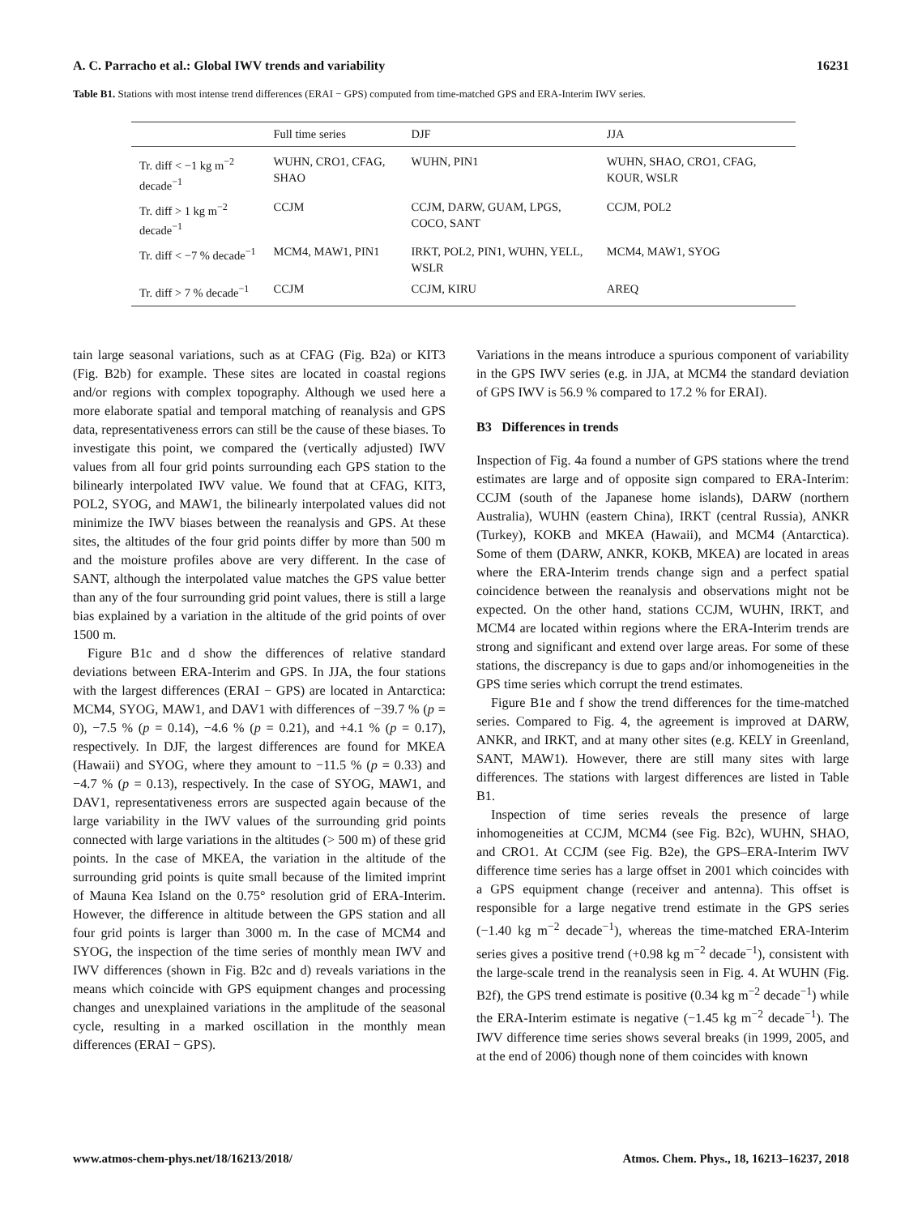A. C. Parracho et al.: Global IWV trends and variability 16231
Table B1. Stations with most intense trend differences (ERAI − GPS) computed from time-matched GPS and ERA-Interim IWV series.
| | Full time series | DJF | JJA |
| --- | --- | --- | --- |
| Tr. diff < −1 kg m<sup>−2</sup> decade<sup>−1</sup> | WUHN, CRO1, CFAG, SHAO | WUHN, PIN1 | WUHN, SHAO, CRO1, CFAG, KOUR, WSLR |
| Tr. diff > 1 kg m<sup>−2</sup> decade<sup>−1</sup> | CCJM | CCJM, DARW, GUAM, LPGS, COCO, SANT | CCJM, POL2 |
| Tr. diff < −7 % decade<sup>−1</sup> | MCM4, MAW1, PIN1 | IRKT, POL2, PIN1, WUHN, YELL, WSLR | MCM4, MAW1, SYOG |
| Tr. diff > 7 % decade<sup>−1</sup> | CCJM | CCJM, KIRU | AREQ |
tain large seasonal variations, such as at CFAG (Fig. B2a) or KIT3 (Fig. B2b) for example. These sites are located in coastal regions and/or regions with complex topography. Although we used here a more elaborate spatial and temporal matching of reanalysis and GPS data, representativeness errors can still be the cause of these biases. To investigate this point, we compared the (vertically adjusted) IWV values from all four grid points surrounding each GPS station to the bilinearly interpolated IWV value. We found that at CFAG, KIT3, POL2, SYOG, and MAW1, the bilinearly interpolated values did not minimize the IWV biases between the reanalysis and GPS. At these sites, the altitudes of the four grid points differ by more than 500 m and the moisture profiles above are very different. In the case of SANT, although the interpolated value matches the GPS value better than any of the four surrounding grid point values, there is still a large bias explained by a variation in the altitude of the grid points of over 1500 m.
Figure B1c and d show the differences of relative standard deviations between ERA-Interim and GPS. In JJA, the four stations with the largest differences (ERAI − GPS) are located in Antarctica: MCM4, SYOG, MAW1, and DAV1 with differences of −39.7 % (p = 0), −7.5 % (p = 0.14), −4.6 % (p = 0.21), and +4.1 % (p = 0.17), respectively. In DJF, the largest differences are found for MKEA (Hawaii) and SYOG, where they amount to −11.5 % (p = 0.33) and −4.7 % (p = 0.13), respectively. In the case of SYOG, MAW1, and DAV1, representativeness errors are suspected again because of the large variability in the IWV values of the surrounding grid points connected with large variations in the altitudes (> 500 m) of these grid points. In the case of MKEA, the variation in the altitude of the surrounding grid points is quite small because of the limited imprint of Mauna Kea Island on the 0.75° resolution grid of ERA-Interim. However, the difference in altitude between the GPS station and all four grid points is larger than 3000 m. In the case of MCM4 and SYOG, the inspection of the time series of monthly mean IWV and IWV differences (shown in Fig. B2c and d) reveals variations in the means which coincide with GPS equipment changes and processing changes and unexplained variations in the amplitude of the seasonal cycle, resulting in a marked oscillation in the monthly mean differences (ERAI − GPS).
Variations in the means introduce a spurious component of variability in the GPS IWV series (e.g. in JJA, at MCM4 the standard deviation of GPS IWV is 56.9 % compared to 17.2 % for ERAI).
B3 Differences in trends
Inspection of Fig. 4a found a number of GPS stations where the trend estimates are large and of opposite sign compared to ERA-Interim: CCJM (south of the Japanese home islands), DARW (northern Australia), WUHN (eastern China), IRKT (central Russia), ANKR (Turkey), KOKB and MKEA (Hawaii), and MCM4 (Antarctica). Some of them (DARW, ANKR, KOKB, MKEA) are located in areas where the ERA-Interim trends change sign and a perfect spatial coincidence between the reanalysis and observations might not be expected. On the other hand, stations CCJM, WUHN, IRKT, and MCM4 are located within regions where the ERA-Interim trends are strong and significant and extend over large areas. For some of these stations, the discrepancy is due to gaps and/or inhomogeneities in the GPS time series which corrupt the trend estimates.
Figure B1e and f show the trend differences for the time-matched series. Compared to Fig. 4, the agreement is improved at DARW, ANKR, and IRKT, and at many other sites (e.g. KELY in Greenland, SANT, MAW1). However, there are still many sites with large differences. The stations with largest differences are listed in Table B1.
Inspection of time series reveals the presence of large inhomogeneities at CCJM, MCM4 (see Fig. B2c), WUHN, SHAO, and CRO1. At CCJM (see Fig. B2e), the GPS–ERA-Interim IWV difference time series has a large offset in 2001 which coincides with a GPS equipment change (receiver and antenna). This offset is responsible for a large negative trend estimate in the GPS series (−1.40 kg m<sup>−2</sup> decade<sup>−1</sup>), whereas the time-matched ERA-Interim series gives a positive trend (+0.98 kg m<sup>−2</sup> decade<sup>−1</sup>), consistent with the large-scale trend in the reanalysis seen in Fig. 4. At WUHN (Fig. B2f), the GPS trend estimate is positive (0.34 kg m<sup>−2</sup> decade<sup>−1</sup>) while the ERA-Interim estimate is negative (−1.45 kg m<sup>−2</sup> decade<sup>−1</sup>). The IWV difference time series shows several breaks (in 1999, 2005, and at the end of 2006) though none of them coincides with known
www.atmos-chem-phys.net/18/16213/2018/ Atmos. Chem. Phys., 18, 16213–16237, 2018